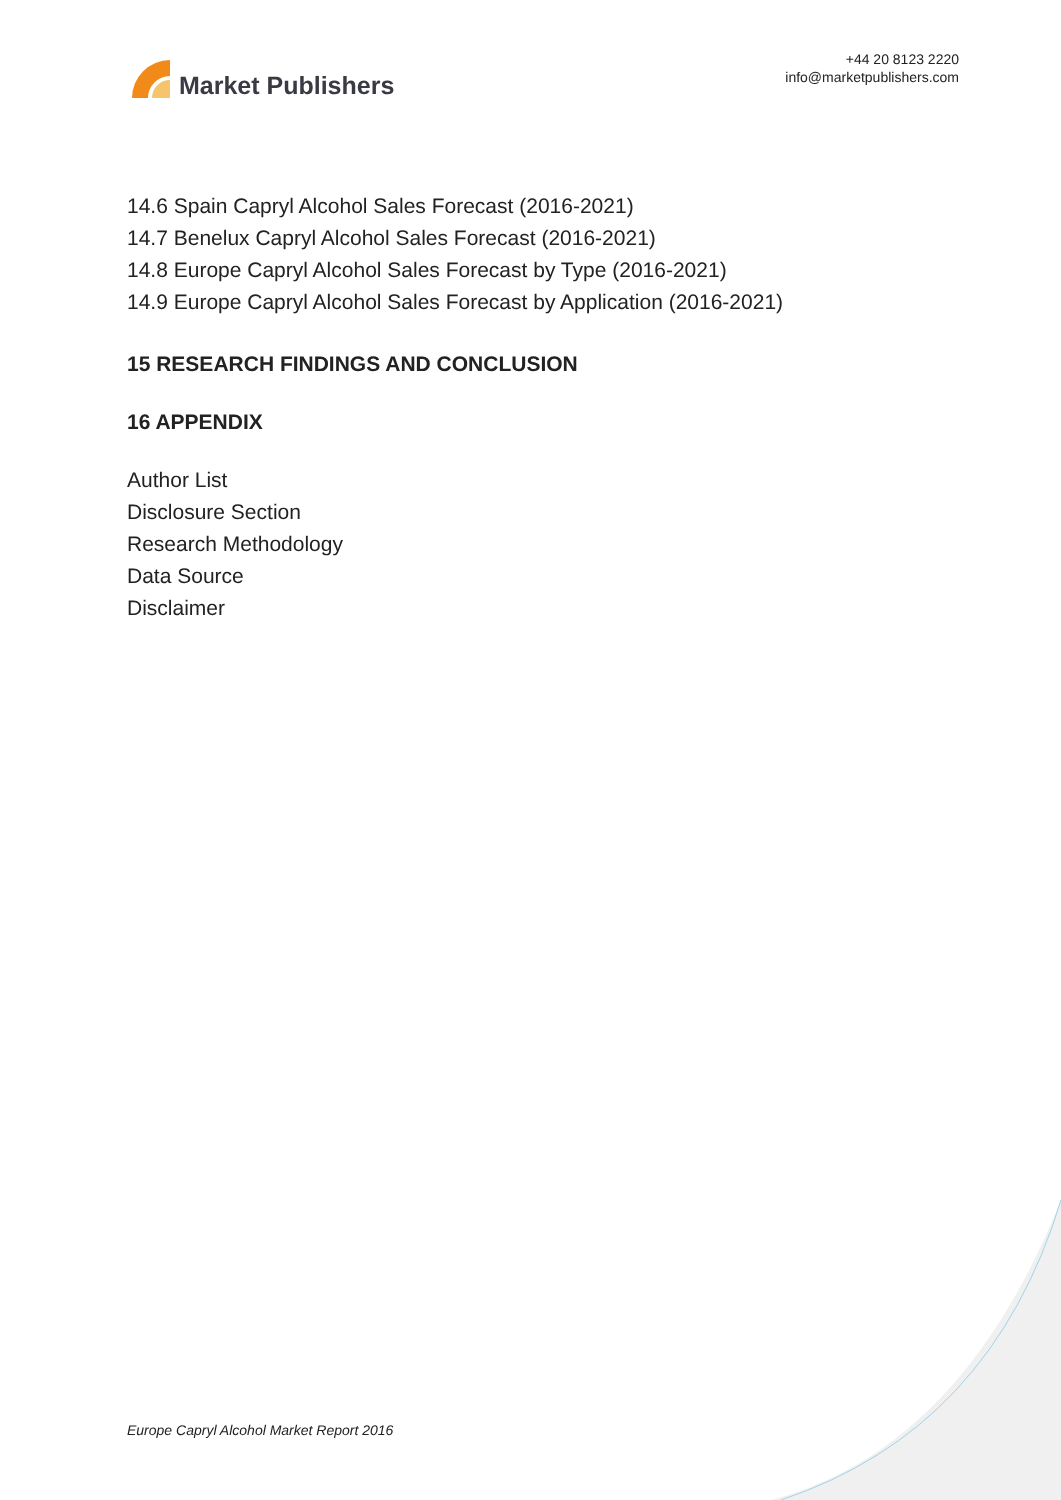Market Publishers
+44 20 8123 2220
info@marketpublishers.com
14.6 Spain Capryl Alcohol Sales Forecast (2016-2021)
14.7 Benelux Capryl Alcohol Sales Forecast (2016-2021)
14.8 Europe Capryl Alcohol Sales Forecast by Type (2016-2021)
14.9 Europe Capryl Alcohol Sales Forecast by Application (2016-2021)
15 RESEARCH FINDINGS AND CONCLUSION
16 APPENDIX
Author List
Disclosure Section
Research Methodology
Data Source
Disclaimer
Europe Capryl Alcohol Market Report 2016